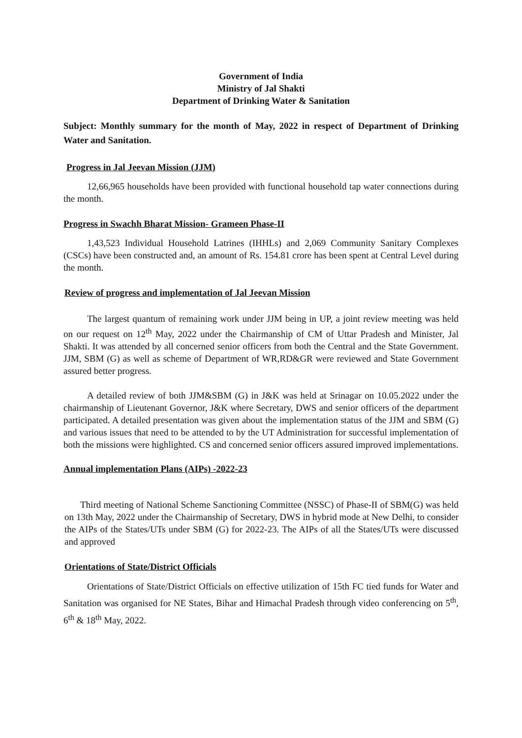Government of India
Ministry of Jal Shakti
Department of Drinking Water & Sanitation
Subject: Monthly summary for the month of May, 2022 in respect of Department of Drinking Water and Sanitation.
Progress in Jal Jeevan Mission (JJM)
12,66,965 households have been provided with functional household tap water connections during the month.
Progress in Swachh Bharat Mission- Grameen Phase-II
1,43,523 Individual Household Latrines (IHHLs) and 2,069 Community Sanitary Complexes (CSCs) have been constructed and, an amount of Rs. 154.81 crore has been spent at Central Level during the month.
Review of progress and implementation of Jal Jeevan Mission
The largest quantum of remaining work under JJM being in UP, a joint review meeting was held on our request on 12<sup>th</sup> May, 2022 under the Chairmanship of CM of Uttar Pradesh and Minister, Jal Shakti. It was attended by all concerned senior officers from both the Central and the State Government. JJM, SBM (G) as well as scheme of Department of WR,RD&GR were reviewed and State Government assured better progress.
A detailed review of both JJM&SBM (G) in J&K was held at Srinagar on 10.05.2022 under the chairmanship of Lieutenant Governor, J&K where Secretary, DWS and senior officers of the department participated. A detailed presentation was given about the implementation status of the JJM and SBM (G) and various issues that need to be attended to by the UT Administration for successful implementation of both the missions were highlighted. CS and concerned senior officers assured improved implementations.
Annual implementation Plans (AIPs) -2022-23
Third meeting of National Scheme Sanctioning Committee (NSSC) of Phase-II of SBM(G) was held on 13th May, 2022 under the Chairmanship of Secretary, DWS in hybrid mode at New Delhi, to consider the AIPs of the States/UTs under SBM (G) for 2022-23. The AIPs of all the States/UTs were discussed and approved
Orientations of State/District Officials
Orientations of State/District Officials on effective utilization of 15th FC tied funds for Water and Sanitation was organised for NE States, Bihar and Himachal Pradesh through video conferencing on 5<sup>th</sup>, 6<sup>th</sup> & 18<sup>th</sup> May, 2022.